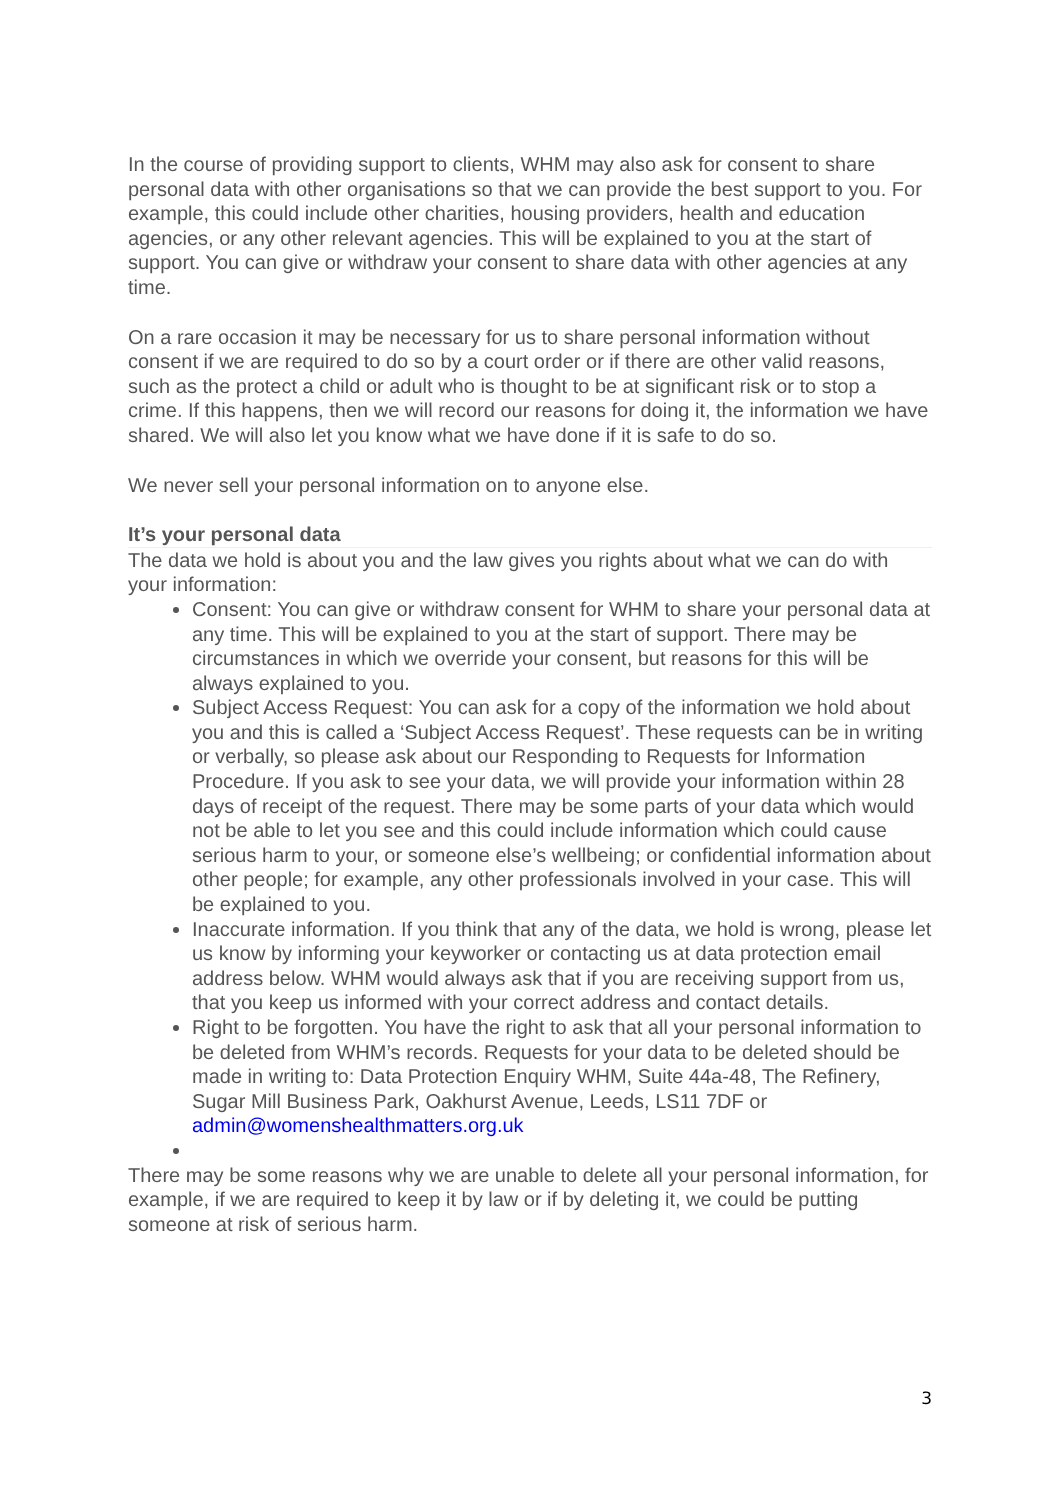In the course of providing support to clients, WHM may also ask for consent to share personal data with other organisations so that we can provide the best support to you. For example, this could include other charities, housing providers, health and education agencies, or any other relevant agencies. This will be explained to you at the start of support. You can give or withdraw your consent to share data with other agencies at any time.
On a rare occasion it may be necessary for us to share personal information without consent if we are required to do so by a court order or if there are other valid reasons, such as the protect a child or adult who is thought to be at significant risk or to stop a crime. If this happens, then we will record our reasons for doing it, the information we have shared. We will also let you know what we have done if it is safe to do so.
We never sell your personal information on to anyone else.
It’s your personal data
The data we hold is about you and the law gives you rights about what we can do with your information:
Consent: You can give or withdraw consent for WHM to share your personal data at any time. This will be explained to you at the start of support. There may be circumstances in which we override your consent, but reasons for this will be always explained to you.
Subject Access Request: You can ask for a copy of the information we hold about you and this is called a ‘Subject Access Request’. These requests can be in writing or verbally, so please ask about our Responding to Requests for Information Procedure. If you ask to see your data, we will provide your information within 28 days of receipt of the request. There may be some parts of your data which would not be able to let you see and this could include information which could cause serious harm to your, or someone else’s wellbeing; or confidential information about other people; for example, any other professionals involved in your case. This will be explained to you.
Inaccurate information. If you think that any of the data, we hold is wrong, please let us know by informing your keyworker or contacting us at data protection email address below. WHM would always ask that if you are receiving support from us, that you keep us informed with your correct address and contact details.
Right to be forgotten. You have the right to ask that all your personal information to be deleted from WHM’s records. Requests for your data to be deleted should be made in writing to: Data Protection Enquiry WHM, Suite 44a-48, The Refinery, Sugar Mill Business Park, Oakhurst Avenue, Leeds, LS11 7DF or admin@womenshealthmatters.org.uk
There may be some reasons why we are unable to delete all your personal information, for example, if we are required to keep it by law or if by deleting it, we could be putting someone at risk of serious harm.
3